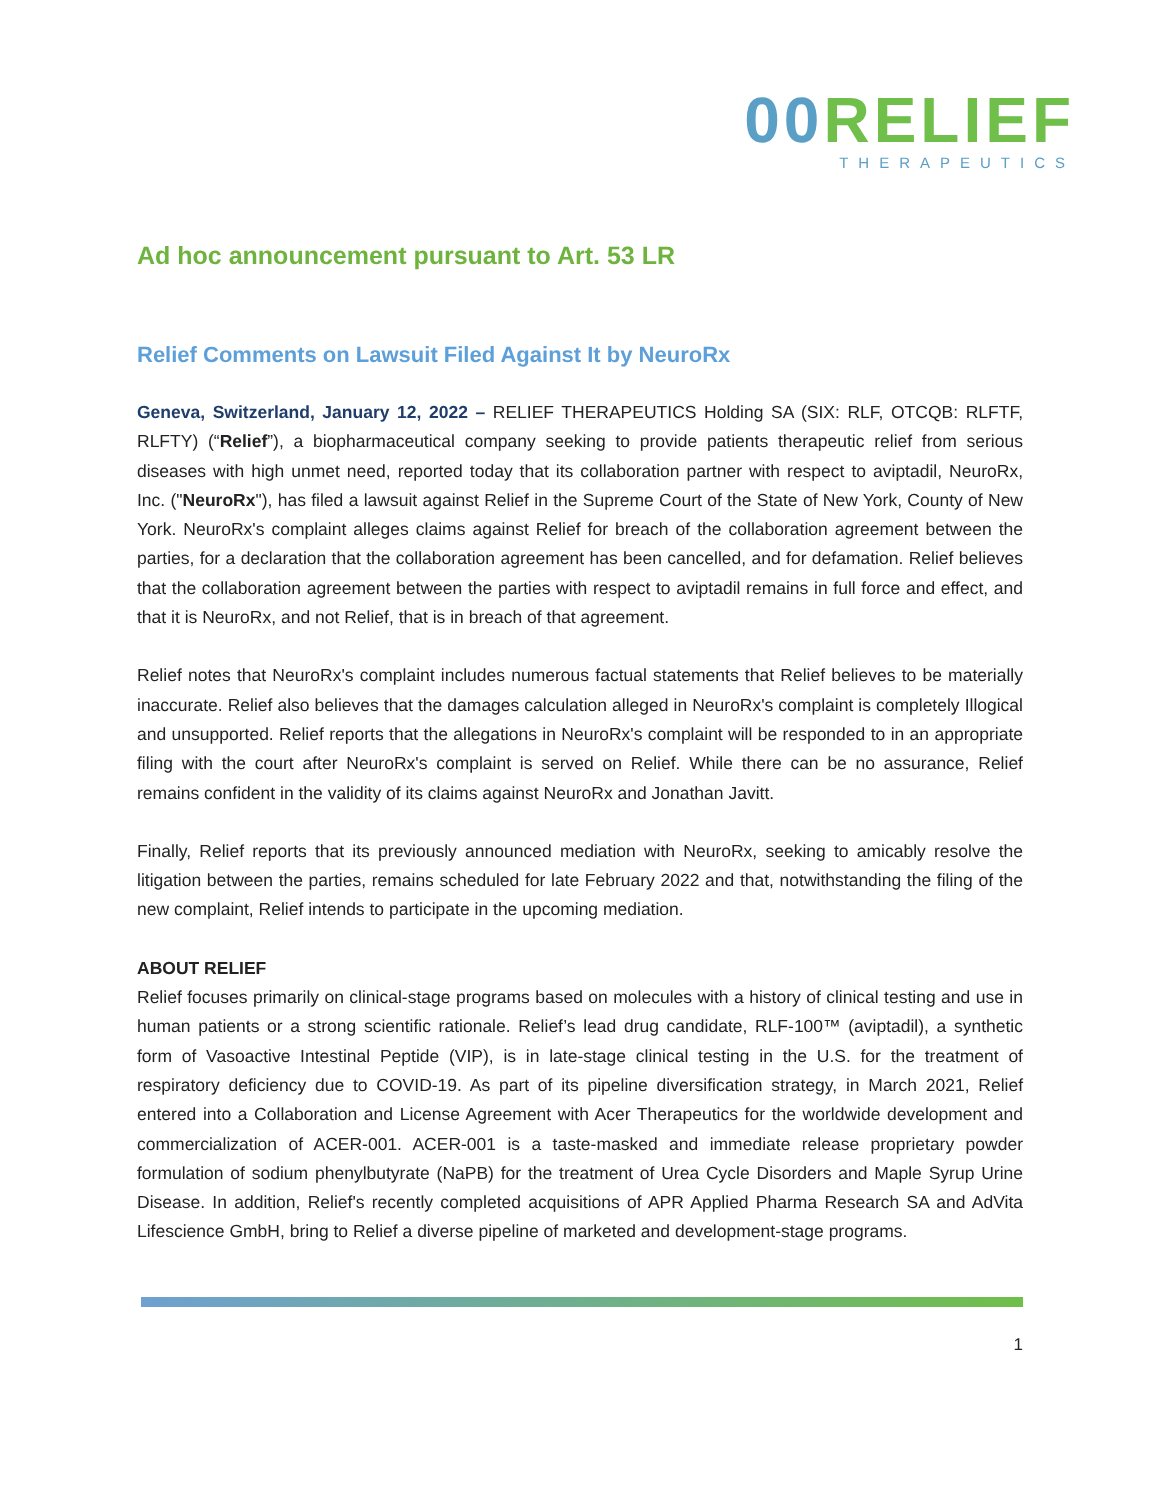00 RELIEF
THERAPEUTICS
Ad hoc announcement pursuant to Art. 53 LR
Relief Comments on Lawsuit Filed Against It by NeuroRx
Geneva, Switzerland, January 12, 2022 – RELIEF THERAPEUTICS Holding SA (SIX: RLF, OTCQB: RLFTF, RLFTY) (“Relief”), a biopharmaceutical company seeking to provide patients therapeutic relief from serious diseases with high unmet need, reported today that its collaboration partner with respect to aviptadil, NeuroRx, Inc. ("NeuroRx"), has filed a lawsuit against Relief in the Supreme Court of the State of New York, County of New York. NeuroRx's complaint alleges claims against Relief for breach of the collaboration agreement between the parties, for a declaration that the collaboration agreement has been cancelled, and for defamation. Relief believes that the collaboration agreement between the parties with respect to aviptadil remains in full force and effect, and that it is NeuroRx, and not Relief, that is in breach of that agreement.
Relief notes that NeuroRx's complaint includes numerous factual statements that Relief believes to be materially inaccurate. Relief also believes that the damages calculation alleged in NeuroRx's complaint is completely Illogical and unsupported. Relief reports that the allegations in NeuroRx's complaint will be responded to in an appropriate filing with the court after NeuroRx's complaint is served on Relief. While there can be no assurance, Relief remains confident in the validity of its claims against NeuroRx and Jonathan Javitt.
Finally, Relief reports that its previously announced mediation with NeuroRx, seeking to amicably resolve the litigation between the parties, remains scheduled for late February 2022 and that, notwithstanding the filing of the new complaint, Relief intends to participate in the upcoming mediation.
ABOUT RELIEF
Relief focuses primarily on clinical-stage programs based on molecules with a history of clinical testing and use in human patients or a strong scientific rationale. Relief’s lead drug candidate, RLF-100™ (aviptadil), a synthetic form of Vasoactive Intestinal Peptide (VIP), is in late-stage clinical testing in the U.S. for the treatment of respiratory deficiency due to COVID-19. As part of its pipeline diversification strategy, in March 2021, Relief entered into a Collaboration and License Agreement with Acer Therapeutics for the worldwide development and commercialization of ACER-001. ACER-001 is a taste-masked and immediate release proprietary powder formulation of sodium phenylbutyrate (NaPB) for the treatment of Urea Cycle Disorders and Maple Syrup Urine Disease. In addition, Relief's recently completed acquisitions of APR Applied Pharma Research SA and AdVita Lifescience GmbH, bring to Relief a diverse pipeline of marketed and development-stage programs.
1